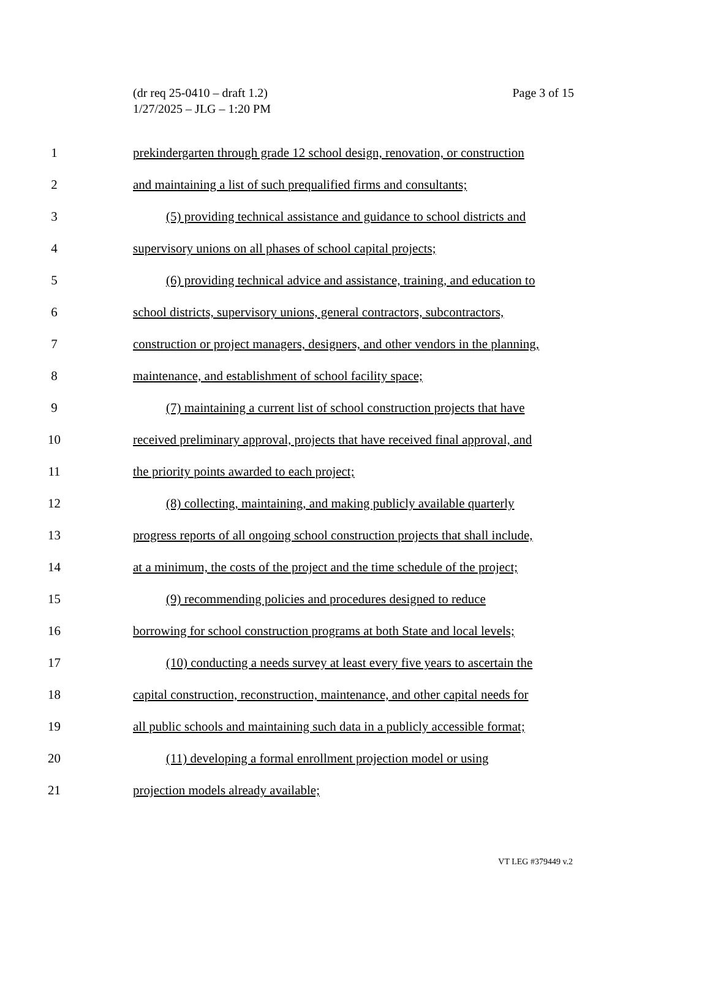(dr req 25-0410 – draft 1.2)
1/27/2025 – JLG – 1:20 PM
Page 3 of 15
1 prekindergarten through grade 12 school design, renovation, or construction
2 and maintaining a list of such prequalified firms and consultants;
3 (5) providing technical assistance and guidance to school districts and
4 supervisory unions on all phases of school capital projects;
5 (6) providing technical advice and assistance, training, and education to
6 school districts, supervisory unions, general contractors, subcontractors,
7 construction or project managers, designers, and other vendors in the planning,
8 maintenance, and establishment of school facility space;
9 (7) maintaining a current list of school construction projects that have
10 received preliminary approval, projects that have received final approval, and
11 the priority points awarded to each project;
12 (8) collecting, maintaining, and making publicly available quarterly
13 progress reports of all ongoing school construction projects that shall include,
14 at a minimum, the costs of the project and the time schedule of the project;
15 (9) recommending policies and procedures designed to reduce
16 borrowing for school construction programs at both State and local levels;
17 (10) conducting a needs survey at least every five years to ascertain the
18 capital construction, reconstruction, maintenance, and other capital needs for
19 all public schools and maintaining such data in a publicly accessible format;
20 (11) developing a formal enrollment projection model or using
21 projection models already available;
VT LEG #379449 v.2